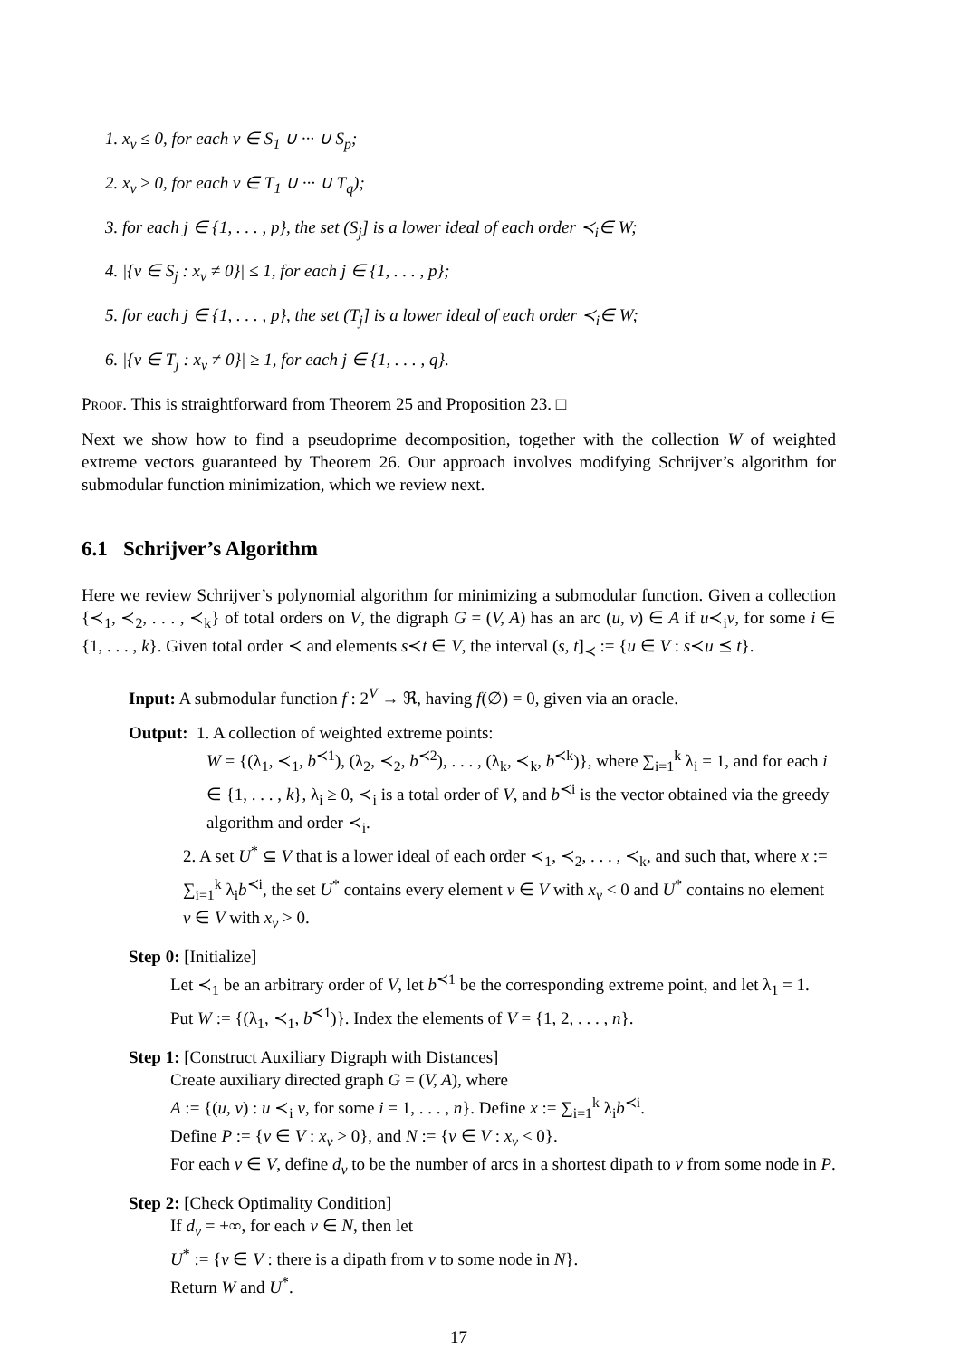1. x<sub>v</sub> ≤ 0, for each v ∈ S<sub>1</sub> ∪ ··· ∪ S<sub>p</sub>;
2. x<sub>v</sub> ≥ 0, for each v ∈ T<sub>1</sub> ∪ ··· ∪ T<sub>q</sub>);
3. for each j ∈ {1, . . . , p}, the set (S<sub>j</sub>] is a lower ideal of each order ≺<sub>i</sub>∈ W;
4. |{v ∈ S<sub>j</sub> : x<sub>v</sub> ≠ 0}| ≤ 1, for each j ∈ {1, . . . , p};
5. for each j ∈ {1, . . . , p}, the set (T<sub>j</sub>] is a lower ideal of each order ≺<sub>i</sub>∈ W;
6. |{v ∈ T<sub>j</sub> : x<sub>v</sub> ≠ 0}| ≥ 1, for each j ∈ {1, . . . , q}.
Proof. This is straightforward from Theorem 25 and Proposition 23. □
Next we show how to find a pseudoprime decomposition, together with the collection W of weighted extreme vectors guaranteed by Theorem 26. Our approach involves modifying Schrijver’s algorithm for submodular function minimization, which we review next.
6.1 Schrijver’s Algorithm
Here we review Schrijver’s polynomial algorithm for minimizing a submodular function. Given a collection {≺<sub>1</sub>, ≺<sub>2</sub>, . . . , ≺<sub>k</sub>} of total orders on V, the digraph G = (V, A) has an arc (u, v) ∈ A if u≺<sub>i</sub>v, for some i ∈ {1, . . . , k}. Given total order ≺ and elements s≺t ∈ V, the interval (s, t]<sub>≺</sub> := {u ∈ V : s≺u ⪯ t}.
Input: A submodular function f : 2<sup>V</sup> → ℜ, having f(∅) = 0, given via an oracle.
Output: 1. A collection of weighted extreme points:
W = {(λ<sub>1</sub>, ≺<sub>1</sub>, b<sup>≺1</sup>), (λ<sub>2</sub>, ≺<sub>2</sub>, b<sup>≺2</sup>), . . . , (λ<sub>k</sub>, ≺<sub>k</sub>, b<sup>≺k</sup>)}, where ∑<sub>i=1</sub><sup>k</sup> λ<sub>i</sub> = 1, and for each i ∈ {1, . . . , k}, λ<sub>i</sub> ≥ 0, ≺<sub>i</sub> is a total order of V, and b<sup>≺i</sup> is the vector obtained via the greedy algorithm and order ≺<sub>i</sub>.
2. A set U<sup>*</sup> ⊆ V that is a lower ideal of each order ≺<sub>1</sub>, ≺<sub>2</sub>, . . . , ≺<sub>k</sub>, and such that, where x := ∑<sub>i=1</sub><sup>k</sup> λ<sub>i</sub>b<sup>≺i</sup>, the set U<sup>*</sup> contains every element v ∈ V with x<sub>v</sub> < 0 and U<sup>*</sup> contains no element v ∈ V with x<sub>v</sub> > 0.
Step 0: [Initialize]
Let ≺<sub>1</sub> be an arbitrary order of V, let b<sup>≺1</sup> be the corresponding extreme point, and let λ<sub>1</sub> = 1. Put W := {(λ<sub>1</sub>, ≺<sub>1</sub>, b<sup>≺1</sup>)}. Index the elements of V = {1, 2, . . . , n}.
Step 1: [Construct Auxiliary Digraph with Distances]
Create auxiliary directed graph G = (V, A), where
A := {(u, v) : u ≺<sub>i</sub> v, for some i = 1, . . . , n}. Define x := ∑<sub>i=1</sub><sup>k</sup> λ<sub>i</sub>b<sup>≺i</sup>.
Define P := {v ∈ V : x<sub>v</sub> > 0}, and N := {v ∈ V : x<sub>v</sub> < 0}.
For each v ∈ V, define d<sub>v</sub> to be the number of arcs in a shortest dipath to v from some node in P.
Step 2: [Check Optimality Condition]
If d<sub>v</sub> = +∞, for each v ∈ N, then let
U<sup>*</sup> := {v ∈ V : there is a dipath from v to some node in N}.
Return W and U<sup>*</sup>.
17